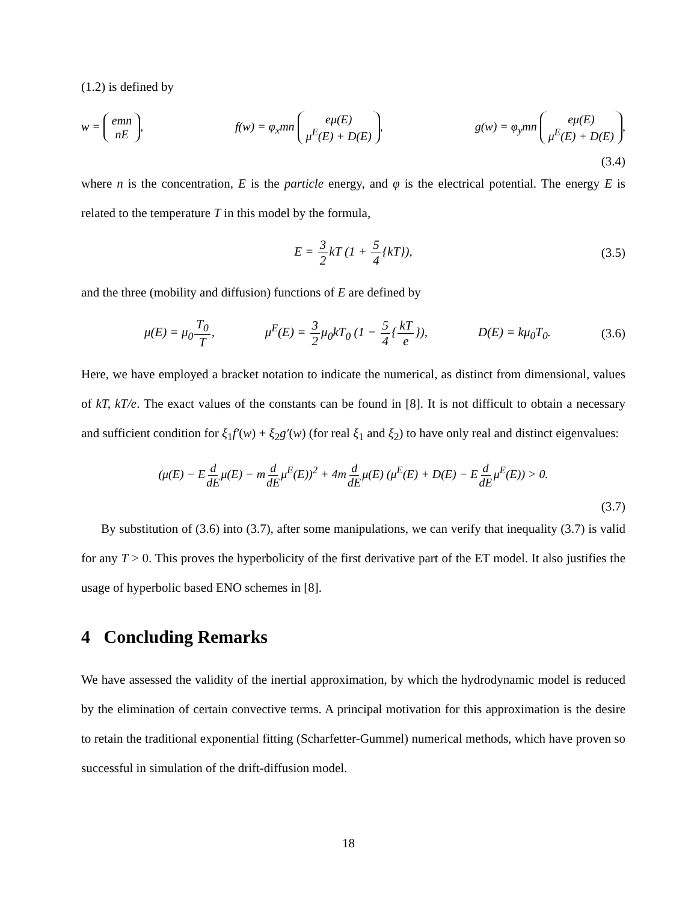(1.2) is defined by
w = emn nE, f(w) = φ<sub>x</sub>mn eμ(E) μ<sup>E</sup>(E) + D(E), g(w) = φ<sub>y</sub>mn eμ(E) μ<sup>E</sup>(E) + D(E),
(3.4)
where n is the concentration, E is the particle energy, and φ is the electrical potential. The energy E is related to the temperature T in this model by the formula,
E = 3 2kT (1 + 5 4{kT}), (3.5)
and the three (mobility and diffusion) functions of E are defined by
μ(E) = μ<sub>0</sub>T<sub>0</sub> T, μ<sup>E</sup>(E) = 3 2μ<sub>0</sub>kT<sub>0</sub> (1 − 5 4{kT e}), D(E) = kμ<sub>0</sub>T<sub>0</sub>. (3.6)
Here, we have employed a bracket notation to indicate the numerical, as distinct from dimensional, values of kT, kT/e. The exact values of the constants can be found in [8]. It is not difficult to obtain a necessary and sufficient condition for ξ<sub>1</sub>f′(w) + ξ<sub>2</sub>g′(w) (for real ξ<sub>1</sub> and ξ<sub>2</sub>) to have only real and distinct eigenvalues:
(μ(E) − Ed dEμ(E) − md dEμ<sup>E</sup>(E))<sup>2</sup> + 4md dEμ(E) (μ<sup>E</sup>(E) + D(E) − Ed dEμ<sup>E</sup>(E)) > 0.
(3.7)
By substitution of (3.6) into (3.7), after some manipulations, we can verify that inequality (3.7) is valid for any T > 0. This proves the hyperbolicity of the first derivative part of the ET model. It also justifies the usage of hyperbolic based ENO schemes in [8].
4 Concluding Remarks
We have assessed the validity of the inertial approximation, by which the hydrodynamic model is reduced by the elimination of certain convective terms. A principal motivation for this approximation is the desire to retain the traditional exponential fitting (Scharfetter-Gummel) numerical methods, which have proven so successful in simulation of the drift-diffusion model.
18